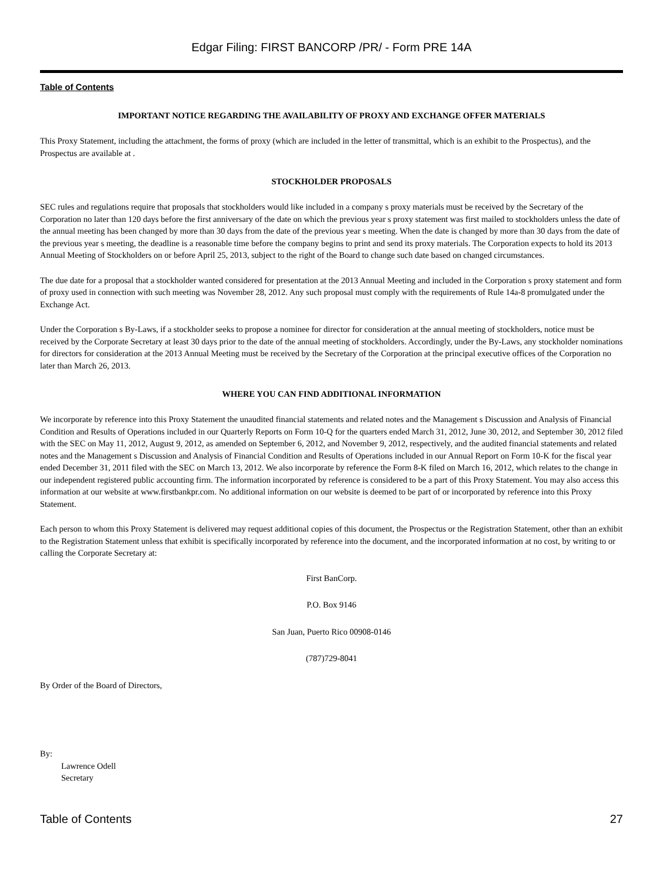Edgar Filing: FIRST BANCORP /PR/ - Form PRE 14A
Table of Contents
IMPORTANT NOTICE REGARDING THE AVAILABILITY OF PROXY AND EXCHANGE OFFER MATERIALS
This Proxy Statement, including the attachment, the forms of proxy (which are included in the letter of transmittal, which is an exhibit to the Prospectus), and the Prospectus are available at .
STOCKHOLDER PROPOSALS
SEC rules and regulations require that proposals that stockholders would like included in a company s proxy materials must be received by the Secretary of the Corporation no later than 120 days before the first anniversary of the date on which the previous year s proxy statement was first mailed to stockholders unless the date of the annual meeting has been changed by more than 30 days from the date of the previous year s meeting. When the date is changed by more than 30 days from the date of the previous year s meeting, the deadline is a reasonable time before the company begins to print and send its proxy materials. The Corporation expects to hold its 2013 Annual Meeting of Stockholders on or before April 25, 2013, subject to the right of the Board to change such date based on changed circumstances.
The due date for a proposal that a stockholder wanted considered for presentation at the 2013 Annual Meeting and included in the Corporation s proxy statement and form of proxy used in connection with such meeting was November 28, 2012. Any such proposal must comply with the requirements of Rule 14a-8 promulgated under the Exchange Act.
Under the Corporation s By-Laws, if a stockholder seeks to propose a nominee for director for consideration at the annual meeting of stockholders, notice must be received by the Corporate Secretary at least 30 days prior to the date of the annual meeting of stockholders. Accordingly, under the By-Laws, any stockholder nominations for directors for consideration at the 2013 Annual Meeting must be received by the Secretary of the Corporation at the principal executive offices of the Corporation no later than March 26, 2013.
WHERE YOU CAN FIND ADDITIONAL INFORMATION
We incorporate by reference into this Proxy Statement the unaudited financial statements and related notes and the Management s Discussion and Analysis of Financial Condition and Results of Operations included in our Quarterly Reports on Form 10-Q for the quarters ended March 31, 2012, June 30, 2012, and September 30, 2012 filed with the SEC on May 11, 2012, August 9, 2012, as amended on September 6, 2012, and November 9, 2012, respectively, and the audited financial statements and related notes and the Management s Discussion and Analysis of Financial Condition and Results of Operations included in our Annual Report on Form 10-K for the fiscal year ended December 31, 2011 filed with the SEC on March 13, 2012. We also incorporate by reference the Form 8-K filed on March 16, 2012, which relates to the change in our independent registered public accounting firm. The information incorporated by reference is considered to be a part of this Proxy Statement. You may also access this information at our website at www.firstbankpr.com. No additional information on our website is deemed to be part of or incorporated by reference into this Proxy Statement.
Each person to whom this Proxy Statement is delivered may request additional copies of this document, the Prospectus or the Registration Statement, other than an exhibit to the Registration Statement unless that exhibit is specifically incorporated by reference into the document, and the incorporated information at no cost, by writing to or calling the Corporate Secretary at:
First BanCorp.
P.O. Box 9146
San Juan, Puerto Rico 00908-0146
(787)729-8041
By Order of the Board of Directors,
By:
Lawrence Odell
Secretary
Table of Contents 27